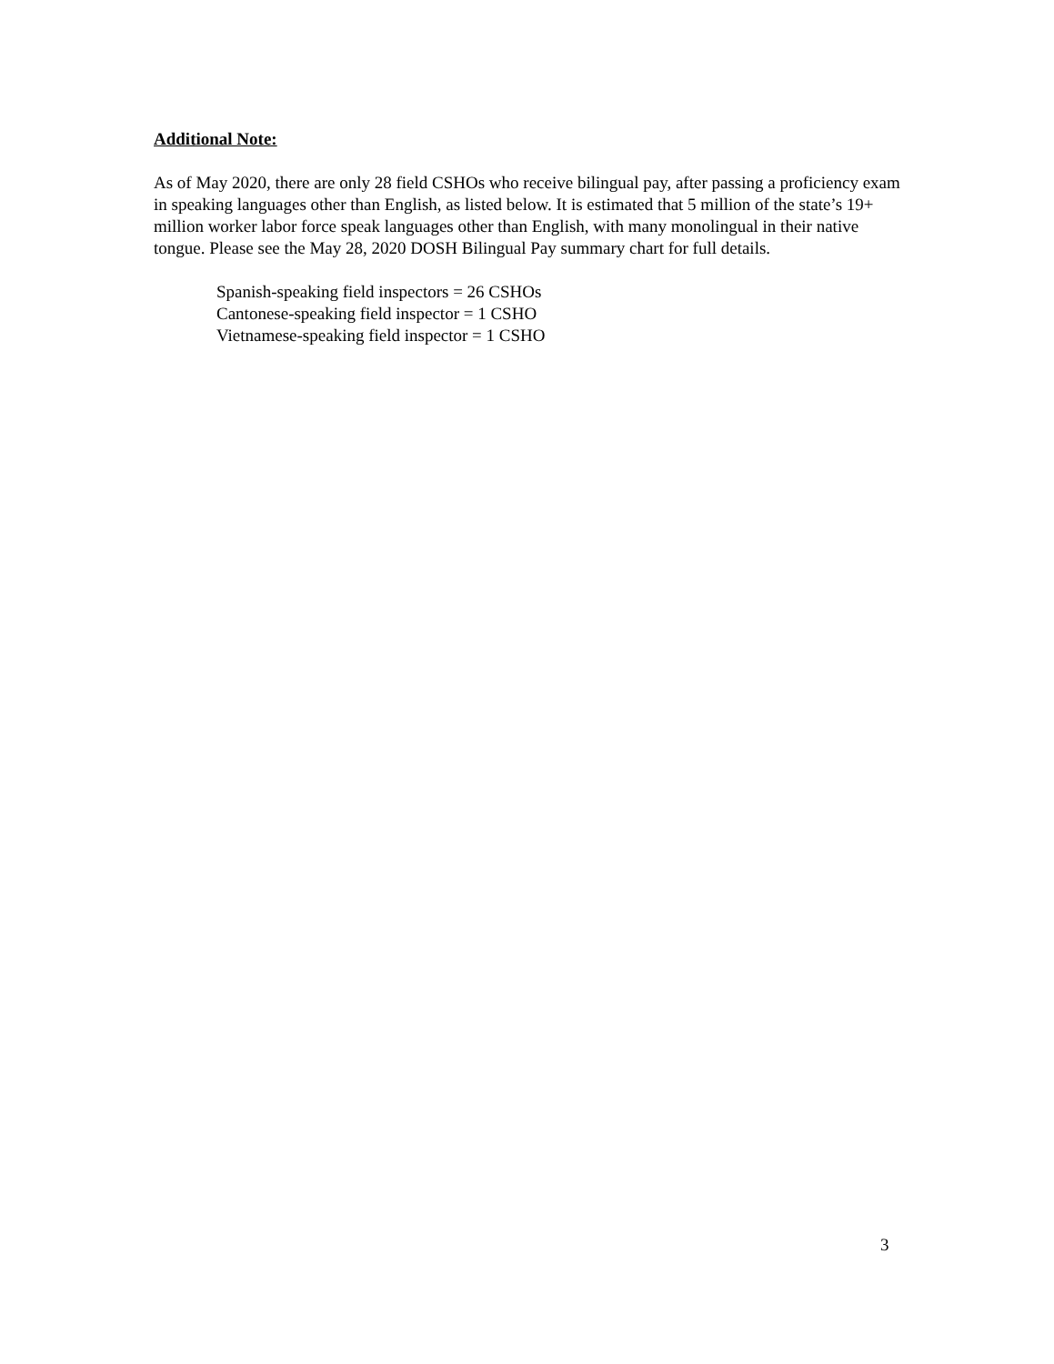Additional Note:
As of May 2020, there are only 28 field CSHOs who receive bilingual pay, after passing a proficiency exam in speaking languages other than English, as listed below. It is estimated that 5 million of the state’s 19+ million worker labor force speak languages other than English, with many monolingual in their native tongue. Please see the May 28, 2020 DOSH Bilingual Pay summary chart for full details.
Spanish-speaking field inspectors = 26 CSHOs
Cantonese-speaking field inspector = 1 CSHO
Vietnamese-speaking field inspector = 1 CSHO
3